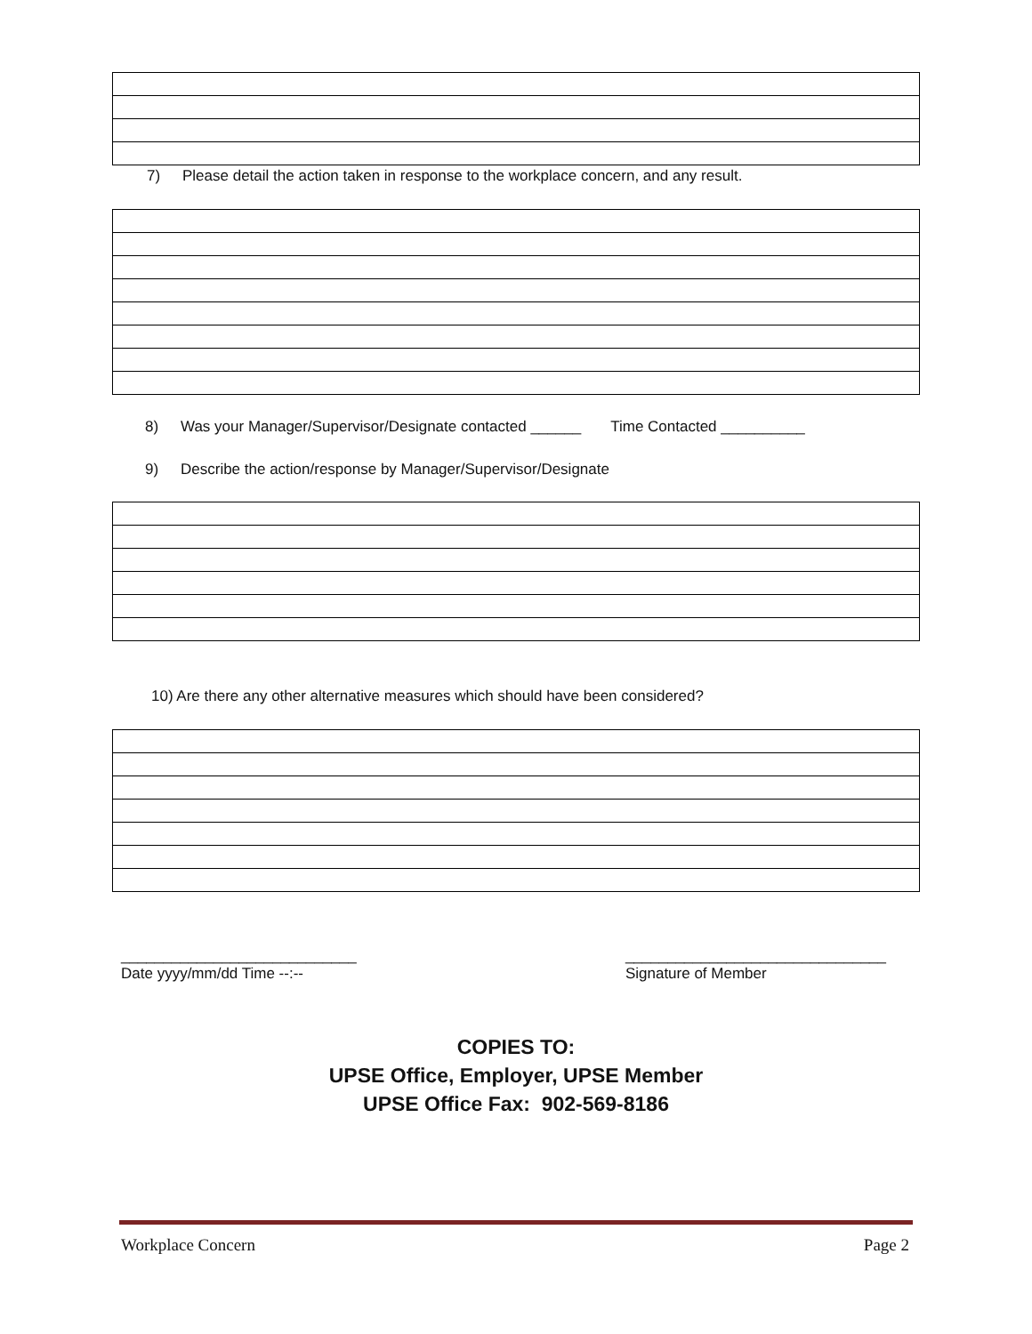7) Please detail the action taken in response to the workplace concern, and any result.
8) Was your Manager/Supervisor/Designate contacted ______ Time Contacted __________
9) Describe the action/response by Manager/Supervisor/Designate
10) Are there any other alternative measures which should have been considered?
____________________________
Date yyyy/mm/dd Time --:--
_______________________________
Signature of Member
COPIES TO:
UPSE Office, Employer, UPSE Member
UPSE Office Fax: 902-569-8186
Workplace Concern Page 2